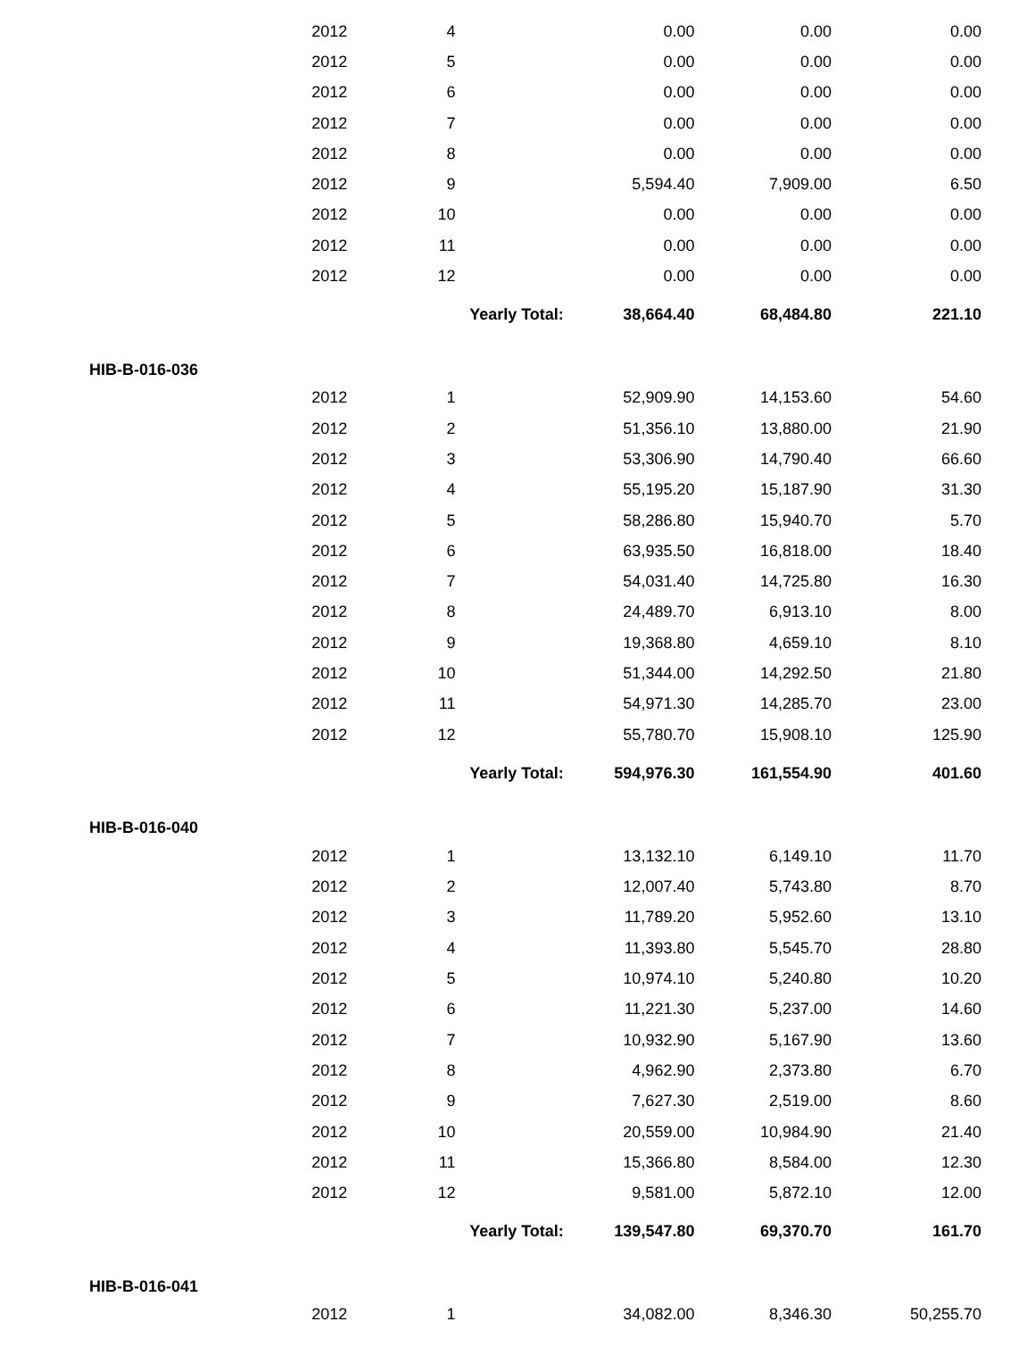| | 2012 | 4 | | 0.00 | 0.00 | 0.00 |
| | 2012 | 5 | | 0.00 | 0.00 | 0.00 |
| | 2012 | 6 | | 0.00 | 0.00 | 0.00 |
| | 2012 | 7 | | 0.00 | 0.00 | 0.00 |
| | 2012 | 8 | | 0.00 | 0.00 | 0.00 |
| | 2012 | 9 | | 5,594.40 | 7,909.00 | 6.50 |
| | 2012 | 10 | | 0.00 | 0.00 | 0.00 |
| | 2012 | 11 | | 0.00 | 0.00 | 0.00 |
| | 2012 | 12 | | 0.00 | 0.00 | 0.00 |
| | | Yearly Total: | | 38,664.40 | 68,484.80 | 221.10 |
| HIB-B-016-036 | | | | | | |
| | 2012 | 1 | | 52,909.90 | 14,153.60 | 54.60 |
| | 2012 | 2 | | 51,356.10 | 13,880.00 | 21.90 |
| | 2012 | 3 | | 53,306.90 | 14,790.40 | 66.60 |
| | 2012 | 4 | | 55,195.20 | 15,187.90 | 31.30 |
| | 2012 | 5 | | 58,286.80 | 15,940.70 | 5.70 |
| | 2012 | 6 | | 63,935.50 | 16,818.00 | 18.40 |
| | 2012 | 7 | | 54,031.40 | 14,725.80 | 16.30 |
| | 2012 | 8 | | 24,489.70 | 6,913.10 | 8.00 |
| | 2012 | 9 | | 19,368.80 | 4,659.10 | 8.10 |
| | 2012 | 10 | | 51,344.00 | 14,292.50 | 21.80 |
| | 2012 | 11 | | 54,971.30 | 14,285.70 | 23.00 |
| | 2012 | 12 | | 55,780.70 | 15,908.10 | 125.90 |
| | | Yearly Total: | | 594,976.30 | 161,554.90 | 401.60 |
| HIB-B-016-040 | | | | | | |
| | 2012 | 1 | | 13,132.10 | 6,149.10 | 11.70 |
| | 2012 | 2 | | 12,007.40 | 5,743.80 | 8.70 |
| | 2012 | 3 | | 11,789.20 | 5,952.60 | 13.10 |
| | 2012 | 4 | | 11,393.80 | 5,545.70 | 28.80 |
| | 2012 | 5 | | 10,974.10 | 5,240.80 | 10.20 |
| | 2012 | 6 | | 11,221.30 | 5,237.00 | 14.60 |
| | 2012 | 7 | | 10,932.90 | 5,167.90 | 13.60 |
| | 2012 | 8 | | 4,962.90 | 2,373.80 | 6.70 |
| | 2012 | 9 | | 7,627.30 | 2,519.00 | 8.60 |
| | 2012 | 10 | | 20,559.00 | 10,984.90 | 21.40 |
| | 2012 | 11 | | 15,366.80 | 8,584.00 | 12.30 |
| | 2012 | 12 | | 9,581.00 | 5,872.10 | 12.00 |
| | | Yearly Total: | | 139,547.80 | 69,370.70 | 161.70 |
| HIB-B-016-041 | | | | | | |
| | 2012 | 1 | | 34,082.00 | 8,346.30 | 50,255.70 |